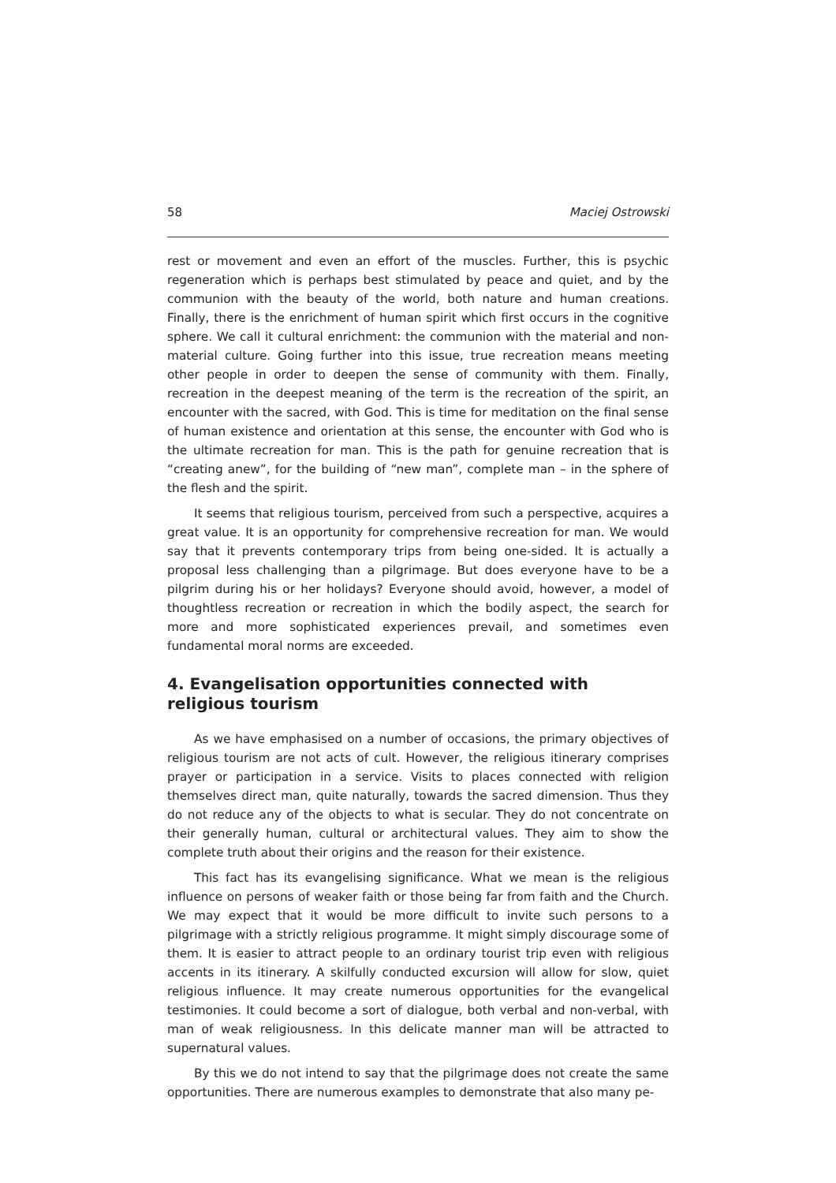58 Maciej Ostrowski
rest or movement and even an effort of the muscles. Further, this is psychic regeneration which is perhaps best stimulated by peace and quiet, and by the communion with the beauty of the world, both nature and human creations. Finally, there is the enrichment of human spirit which first occurs in the cognitive sphere. We call it cultural enrichment: the communion with the material and non-material culture. Going further into this issue, true recreation means meeting other people in order to deepen the sense of community with them. Finally, recreation in the deepest meaning of the term is the recreation of the spirit, an encounter with the sacred, with God. This is time for meditation on the final sense of human existence and orientation at this sense, the encounter with God who is the ultimate recreation for man. This is the path for genuine recreation that is “creating anew”, for the building of “new man”, complete man – in the sphere of the flesh and the spirit.
It seems that religious tourism, perceived from such a perspective, acquires a great value. It is an opportunity for comprehensive recreation for man. We would say that it prevents contemporary trips from being one-sided. It is actually a proposal less challenging than a pilgrimage. But does everyone have to be a pilgrim during his or her holidays? Everyone should avoid, however, a model of thoughtless recreation or recreation in which the bodily aspect, the search for more and more sophisticated experiences prevail, and sometimes even fundamental moral norms are exceeded.
4. Evangelisation opportunities connected with religious tourism
As we have emphasised on a number of occasions, the primary objectives of religious tourism are not acts of cult. However, the religious itinerary comprises prayer or participation in a service. Visits to places connected with religion themselves direct man, quite naturally, towards the sacred dimension. Thus they do not reduce any of the objects to what is secular. They do not concentrate on their generally human, cultural or architectural values. They aim to show the complete truth about their origins and the reason for their existence.
This fact has its evangelising significance. What we mean is the religious influence on persons of weaker faith or those being far from faith and the Church. We may expect that it would be more difficult to invite such persons to a pilgrimage with a strictly religious programme. It might simply discourage some of them. It is easier to attract people to an ordinary tourist trip even with religious accents in its itinerary. A skilfully conducted excursion will allow for slow, quiet religious influence. It may create numerous opportunities for the evangelical testimonies. It could become a sort of dialogue, both verbal and non-verbal, with man of weak religiousness. In this delicate manner man will be attracted to supernatural values.
By this we do not intend to say that the pilgrimage does not create the same opportunities. There are numerous examples to demonstrate that also many pe-